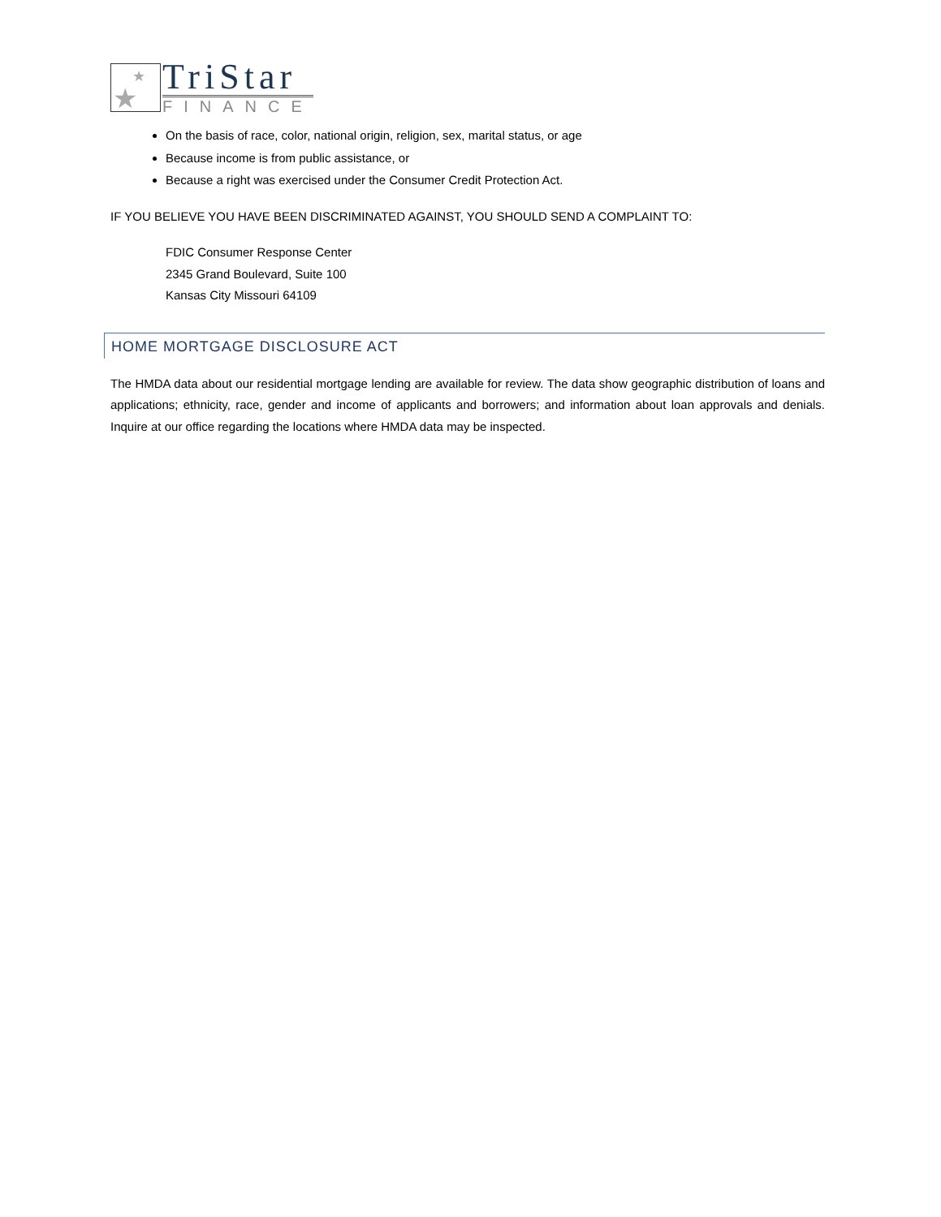★
★
TriStar
FINANCE
On the basis of race, color, national origin, religion, sex, marital status, or age
Because income is from public assistance, or
Because a right was exercised under the Consumer Credit Protection Act.
IF YOU BELIEVE YOU HAVE BEEN DISCRIMINATED AGAINST, YOU SHOULD SEND A COMPLAINT TO:
FDIC Consumer Response Center
2345 Grand Boulevard, Suite 100
Kansas City Missouri 64109
HOME MORTGAGE DISCLOSURE ACT
The HMDA data about our residential mortgage lending are available for review. The data show geographic distribution of loans and applications; ethnicity, race, gender and income of applicants and borrowers; and information about loan approvals and denials. Inquire at our office regarding the locations where HMDA data may be inspected.